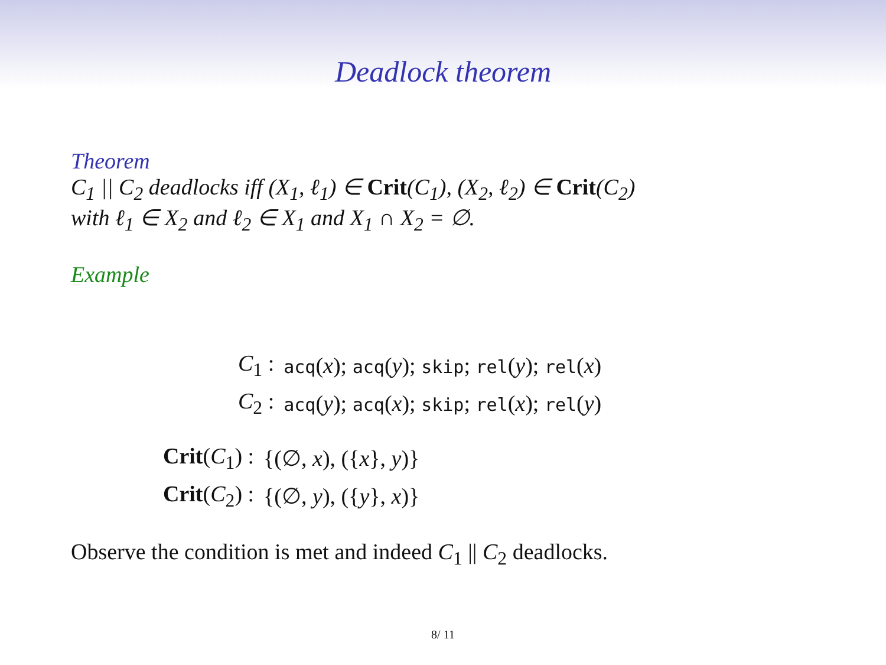Deadlock theorem
Theorem
C<sub>1</sub> || C<sub>2</sub> deadlocks iff (X<sub>1</sub>, ℓ<sub>1</sub>) ∈ Crit(C<sub>1</sub>), (X<sub>2</sub>, ℓ<sub>2</sub>) ∈ Crit(C<sub>2</sub>)
with ℓ<sub>1</sub> ∈ X<sub>2</sub> and ℓ<sub>2</sub> ∈ X<sub>1</sub> and X<sub>1</sub> ∩ X<sub>2</sub> = ∅.
Example
| C<sub>1</sub> : | acq ( x ); acq ( y ); skip ; rel ( y ); rel ( x ) |
| C<sub>2</sub> : | acq ( y ); acq ( x ); skip ; rel ( x ); rel ( y ) |
| Crit ( C<sub>1</sub>) : | {(∅, x ), ({ x }, y )} |
| Crit ( C<sub>2</sub>) : | {(∅, y ), ({ y }, x )} |
Observe the condition is met and indeed C<sub>1</sub> || C<sub>2</sub> deadlocks.
8/ 11